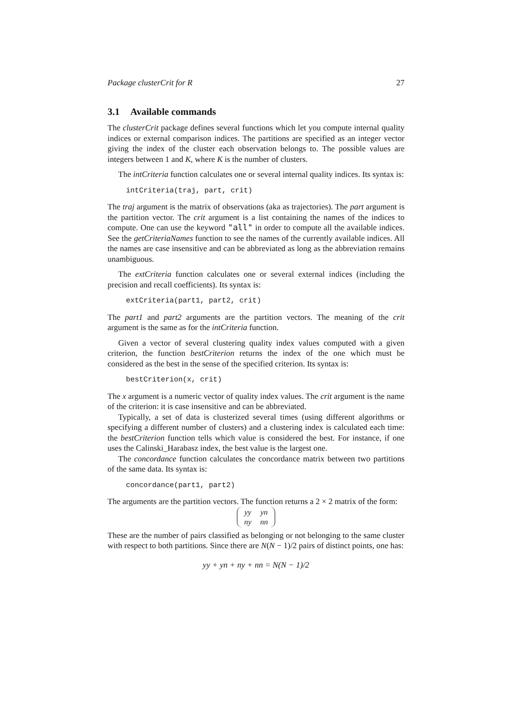Package clusterCrit for R 27
3.1 Available commands
The clusterCrit package defines several functions which let you compute internal quality indices or external comparison indices. The partitions are specified as an integer vector giving the index of the cluster each observation belongs to. The possible values are integers between 1 and K, where K is the number of clusters.
The intCriteria function calculates one or several internal quality indices. Its syntax is:
intCriteria(traj, part, crit)
The traj argument is the matrix of observations (aka as trajectories). The part argument is the partition vector. The crit argument is a list containing the names of the indices to compute. One can use the keyword "all" in order to compute all the available indices. See the getCriteriaNames function to see the names of the currently available indices. All the names are case insensitive and can be abbreviated as long as the abbreviation remains unambiguous.
The extCriteria function calculates one or several external indices (including the precision and recall coefficients). Its syntax is:
extCriteria(part1, part2, crit)
The part1 and part2 arguments are the partition vectors. The meaning of the crit argument is the same as for the intCriteria function.
Given a vector of several clustering quality index values computed with a given criterion, the function bestCriterion returns the index of the one which must be considered as the best in the sense of the specified criterion. Its syntax is:
bestCriterion(x, crit)
The x argument is a numeric vector of quality index values. The crit argument is the name of the criterion: it is case insensitive and can be abbreviated.
Typically, a set of data is clusterized several times (using different algorithms or specifying a different number of clusters) and a clustering index is calculated each time: the bestCriterion function tells which value is considered the best. For instance, if one uses the Calinski_Harabasz index, the best value is the largest one.
The concordance function calculates the concordance matrix between two partitions of the same data. Its syntax is:
concordance(part1, part2)
The arguments are the partition vectors. The function returns a 2 × 2 matrix of the form:
| yy | yn |
| ny | nn |
These are the number of pairs classified as belonging or not belonging to the same cluster with respect to both partitions. Since there are N(N − 1)/2 pairs of distinct points, one has:
yy + yn + ny + nn = N(N − 1)/2